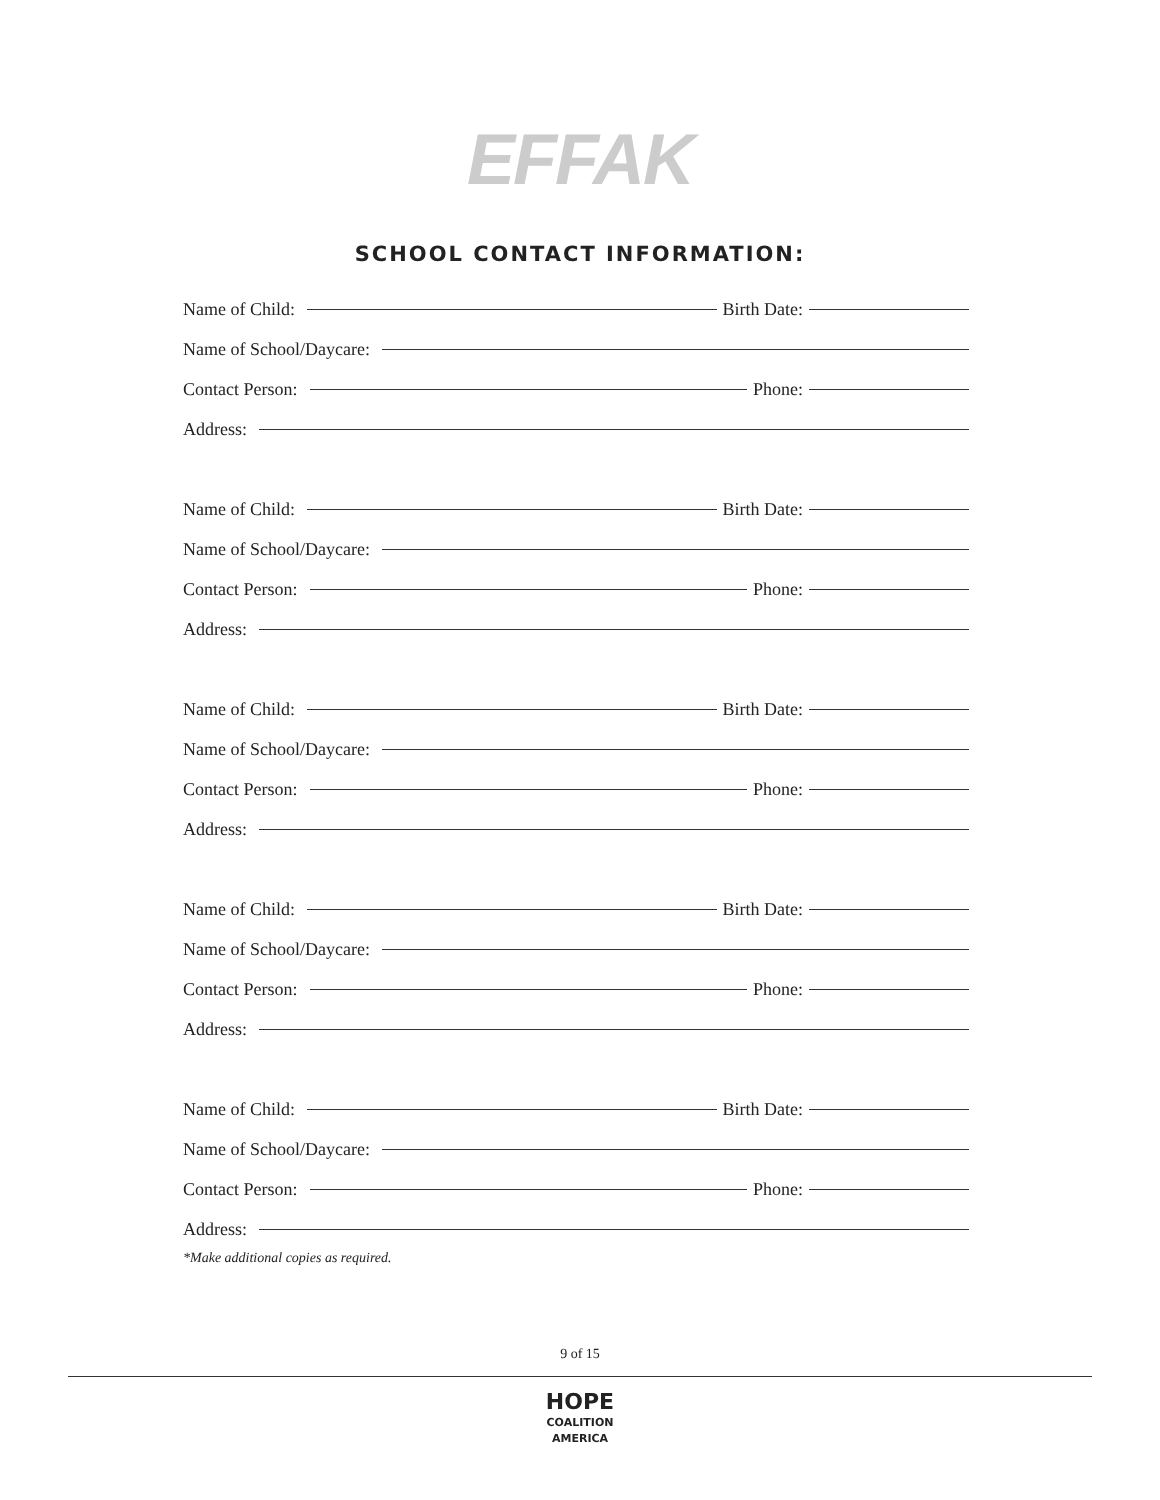EFFAK
SCHOOL CONTACT INFORMATION:
Name of Child: Birth Date:
Name of School/Daycare:
Contact Person: Phone:
Address:
Name of Child: Birth Date:
Name of School/Daycare:
Contact Person: Phone:
Address:
Name of Child: Birth Date:
Name of School/Daycare:
Contact Person: Phone:
Address:
Name of Child: Birth Date:
Name of School/Daycare:
Contact Person: Phone:
Address:
Name of Child: Birth Date:
Name of School/Daycare:
Contact Person: Phone:
Address:
*Make additional copies as required.
9 of 15
HOPE
COALITION
AMERICA